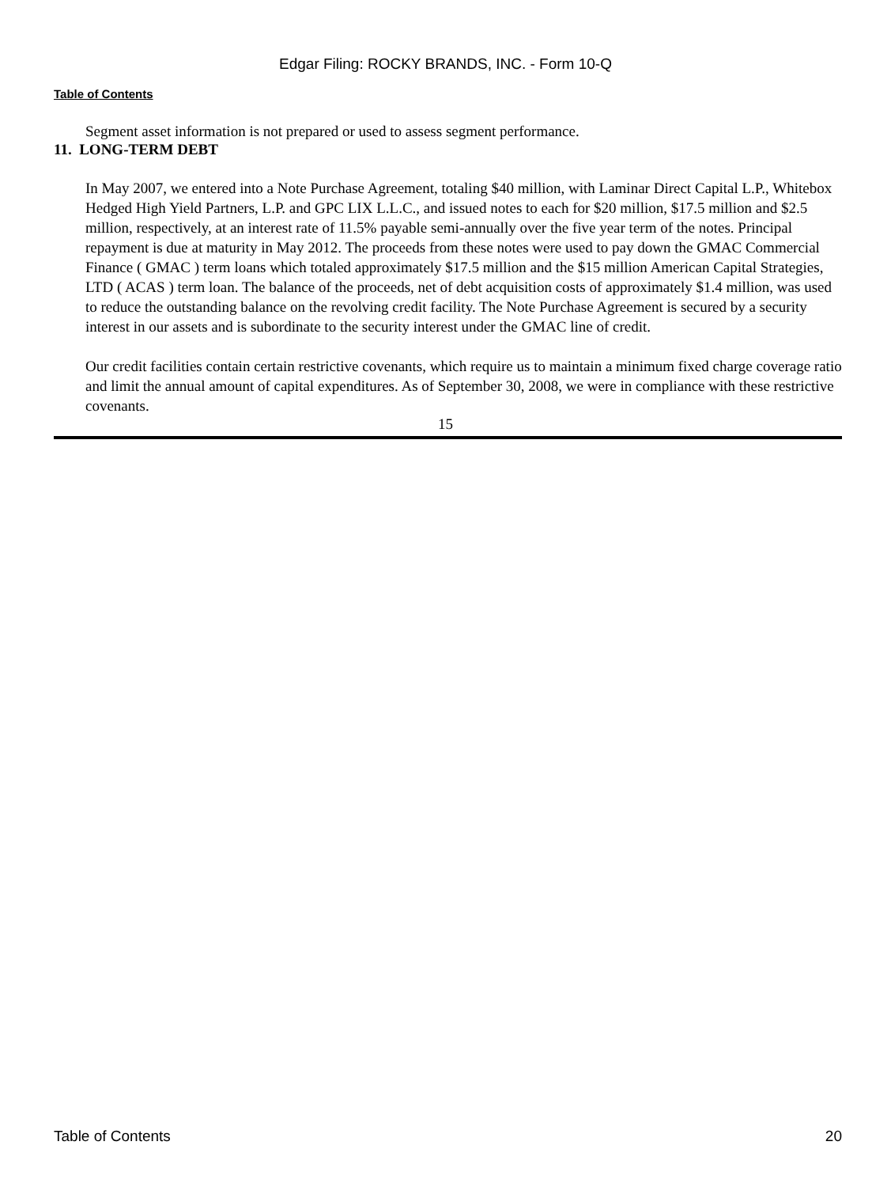Edgar Filing: ROCKY BRANDS, INC. - Form 10-Q
Table of Contents
Segment asset information is not prepared or used to assess segment performance.
11. LONG-TERM DEBT
In May 2007, we entered into a Note Purchase Agreement, totaling $40 million, with Laminar Direct Capital L.P., Whitebox Hedged High Yield Partners, L.P. and GPC LIX L.L.C., and issued notes to each for $20 million, $17.5 million and $2.5 million, respectively, at an interest rate of 11.5% payable semi-annually over the five year term of the notes. Principal repayment is due at maturity in May 2012. The proceeds from these notes were used to pay down the GMAC Commercial Finance ( GMAC ) term loans which totaled approximately $17.5 million and the $15 million American Capital Strategies, LTD ( ACAS ) term loan. The balance of the proceeds, net of debt acquisition costs of approximately $1.4 million, was used to reduce the outstanding balance on the revolving credit facility. The Note Purchase Agreement is secured by a security interest in our assets and is subordinate to the security interest under the GMAC line of credit.
Our credit facilities contain certain restrictive covenants, which require us to maintain a minimum fixed charge coverage ratio and limit the annual amount of capital expenditures. As of September 30, 2008, we were in compliance with these restrictive covenants.
15
Table of Contents 20